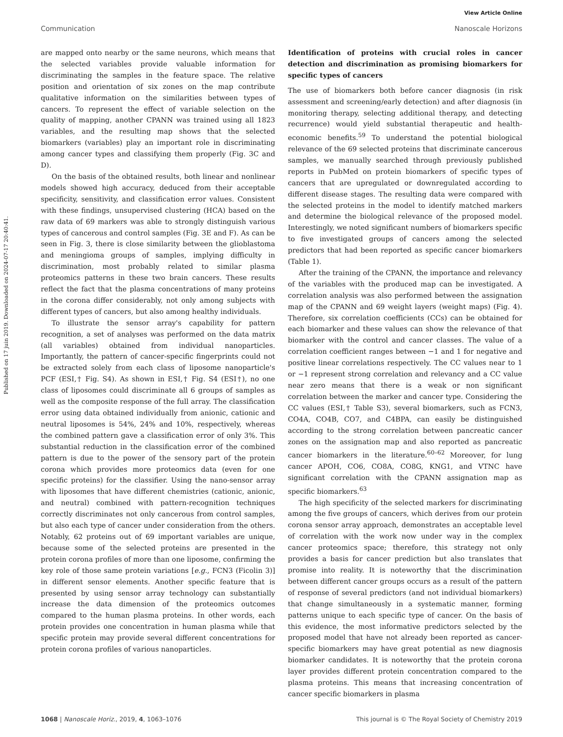View Article Online
Communication Nanoscale Horizons
Published on 17 juin 2019. Downloaded on 2024-07-17 20:40:41.
are mapped onto nearby or the same neurons, which means that the selected variables provide valuable information for discriminating the samples in the feature space. The relative position and orientation of six zones on the map contribute qualitative information on the similarities between types of cancers. To represent the effect of variable selection on the quality of mapping, another CPANN was trained using all 1823 variables, and the resulting map shows that the selected biomarkers (variables) play an important role in discriminating among cancer types and classifying them properly (Fig. 3C and D).
On the basis of the obtained results, both linear and nonlinear models showed high accuracy, deduced from their acceptable specificity, sensitivity, and classification error values. Consistent with these findings, unsupervised clustering (HCA) based on the raw data of 69 markers was able to strongly distinguish various types of cancerous and control samples (Fig. 3E and F). As can be seen in Fig. 3, there is close similarity between the glioblastoma and meningioma groups of samples, implying difficulty in discrimination, most probably related to similar plasma proteomics patterns in these two brain cancers. These results reflect the fact that the plasma concentrations of many proteins in the corona differ considerably, not only among subjects with different types of cancers, but also among healthy individuals.
To illustrate the sensor array's capability for pattern recognition, a set of analyses was performed on the data matrix (all variables) obtained from individual nanoparticles. Importantly, the pattern of cancer-specific fingerprints could not be extracted solely from each class of liposome nanoparticle's PCF (ESI,† Fig. S4). As shown in ESI,† Fig. S4 (ESI†), no one class of liposomes could discriminate all 6 groups of samples as well as the composite response of the full array. The classification error using data obtained individually from anionic, cationic and neutral liposomes is 54%, 24% and 10%, respectively, whereas the combined pattern gave a classification error of only 3%. This substantial reduction in the classification error of the combined pattern is due to the power of the sensory part of the protein corona which provides more proteomics data (even for one specific proteins) for the classifier. Using the nano-sensor array with liposomes that have different chemistries (cationic, anionic, and neutral) combined with pattern-recognition techniques correctly discriminates not only cancerous from control samples, but also each type of cancer under consideration from the others. Notably, 62 proteins out of 69 important variables are unique, because some of the selected proteins are presented in the protein corona profiles of more than one liposome, confirming the key role of those same protein variations [e.g., FCN3 (Ficolin 3)] in different sensor elements. Another specific feature that is presented by using sensor array technology can substantially increase the data dimension of the proteomics outcomes compared to the human plasma proteins. In other words, each protein provides one concentration in human plasma while that specific protein may provide several different concentrations for protein corona profiles of various nanoparticles.
Identification of proteins with crucial roles in cancer detection and discrimination as promising biomarkers for specific types of cancers
The use of biomarkers both before cancer diagnosis (in risk assessment and screening/early detection) and after diagnosis (in monitoring therapy, selecting additional therapy, and detecting recurrence) would yield substantial therapeutic and health-economic benefits.<sup>59</sup> To understand the potential biological relevance of the 69 selected proteins that discriminate cancerous samples, we manually searched through previously published reports in PubMed on protein biomarkers of specific types of cancers that are upregulated or downregulated according to different disease stages. The resulting data were compared with the selected proteins in the model to identify matched markers and determine the biological relevance of the proposed model. Interestingly, we noted significant numbers of biomarkers specific to five investigated groups of cancers among the selected predictors that had been reported as specific cancer biomarkers (Table 1).
After the training of the CPANN, the importance and relevancy of the variables with the produced map can be investigated. A correlation analysis was also performed between the assignation map of the CPANN and 69 weight layers (weight maps) (Fig. 4). Therefore, six correlation coefficients (CCs) can be obtained for each biomarker and these values can show the relevance of that biomarker with the control and cancer classes. The value of a correlation coefficient ranges between −1 and 1 for negative and positive linear correlations respectively. The CC values near to 1 or −1 represent strong correlation and relevancy and a CC value near zero means that there is a weak or non significant correlation between the marker and cancer type. Considering the CC values (ESI,† Table S3), several biomarkers, such as FCN3, CO4A, CO4B, CO7, and C4BPA, can easily be distinguished according to the strong correlation between pancreatic cancer zones on the assignation map and also reported as pancreatic cancer biomarkers in the literature.<sup>60–62</sup> Moreover, for lung cancer APOH, CO6, CO8A, CO8G, KNG1, and VTNC have significant correlation with the CPANN assignation map as specific biomarkers.<sup>63</sup>
The high specificity of the selected markers for discriminating among the five groups of cancers, which derives from our protein corona sensor array approach, demonstrates an acceptable level of correlation with the work now under way in the complex cancer proteomics space; therefore, this strategy not only provides a basis for cancer prediction but also translates that promise into reality. It is noteworthy that the discrimination between different cancer groups occurs as a result of the pattern of response of several predictors (and not individual biomarkers) that change simultaneously in a systematic manner, forming patterns unique to each specific type of cancer. On the basis of this evidence, the most informative predictors selected by the proposed model that have not already been reported as cancer-specific biomarkers may have great potential as new diagnosis biomarker candidates. It is noteworthy that the protein corona layer provides different protein concentration compared to the plasma proteins. This means that increasing concentration of cancer specific biomarkers in plasma
1068 | Nanoscale Horiz., 2019, 4, 1063–1076 This journal is © The Royal Society of Chemistry 2019